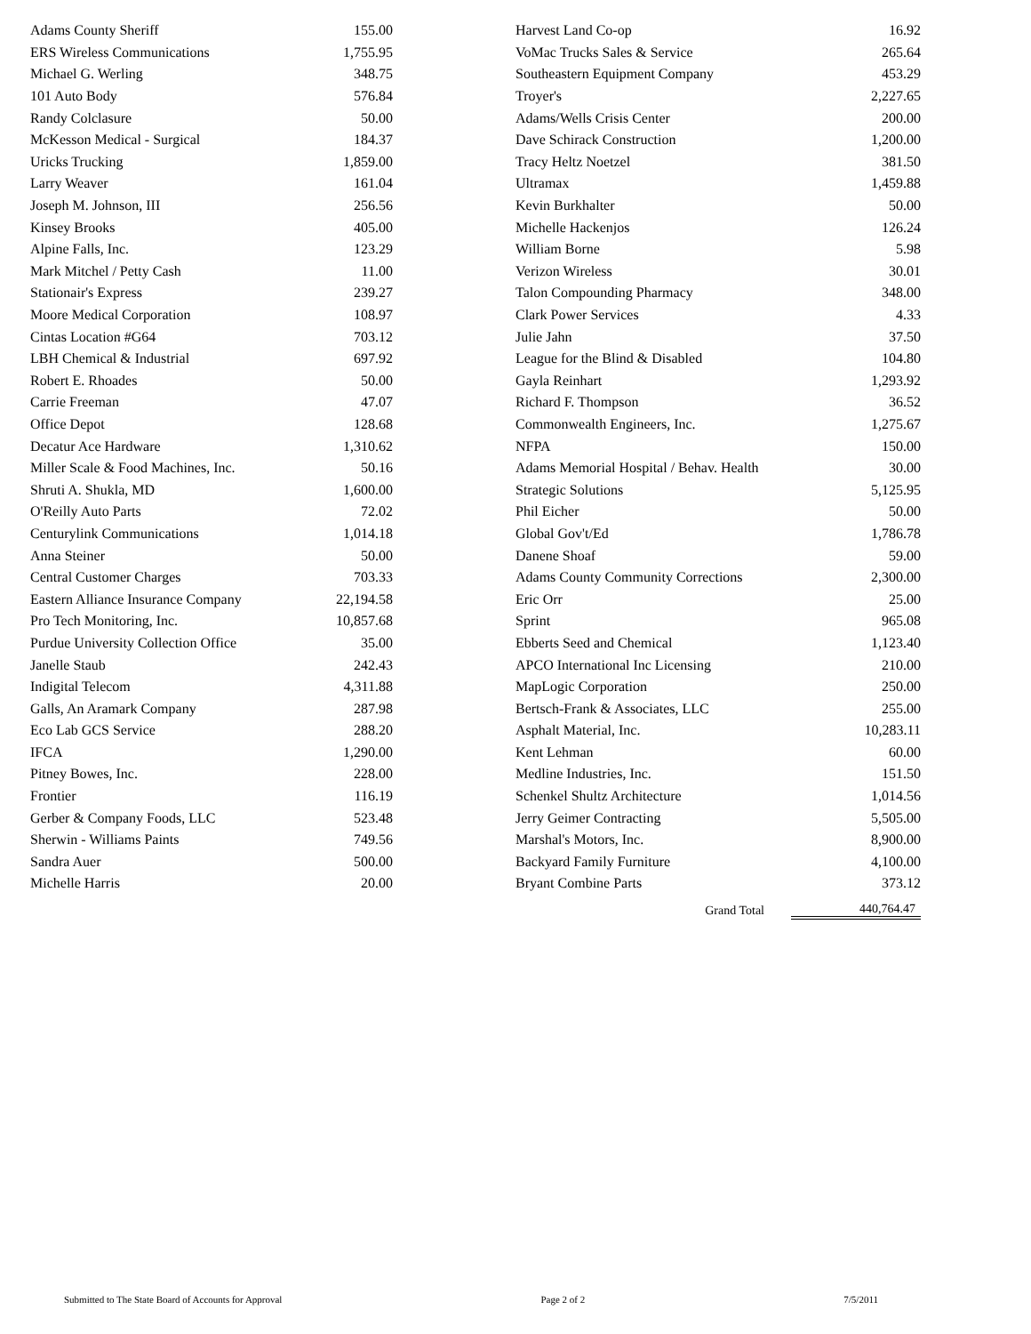| Adams County Sheriff | 155.00 | | Harvest Land Co-op | 16.92 |
| ERS Wireless Communications | 1,755.95 | | VoMac Trucks Sales & Service | 265.64 |
| Michael G. Werling | 348.75 | | Southeastern Equipment Company | 453.29 |
| 101 Auto Body | 576.84 | | Troyer's | 2,227.65 |
| Randy Colclasure | 50.00 | | Adams/Wells Crisis Center | 200.00 |
| McKesson Medical - Surgical | 184.37 | | Dave Schirack Construction | 1,200.00 |
| Uricks Trucking | 1,859.00 | | Tracy Heltz Noetzel | 381.50 |
| Larry Weaver | 161.04 | | Ultramax | 1,459.88 |
| Joseph M. Johnson, III | 256.56 | | Kevin Burkhalter | 50.00 |
| Kinsey Brooks | 405.00 | | Michelle Hackenjos | 126.24 |
| Alpine Falls, Inc. | 123.29 | | William Borne | 5.98 |
| Mark Mitchel / Petty Cash | 11.00 | | Verizon Wireless | 30.01 |
| Stationair's Express | 239.27 | | Talon Compounding Pharmacy | 348.00 |
| Moore Medical Corporation | 108.97 | | Clark Power Services | 4.33 |
| Cintas Location #G64 | 703.12 | | Julie Jahn | 37.50 |
| LBH Chemical & Industrial | 697.92 | | League for the Blind & Disabled | 104.80 |
| Robert E. Rhoades | 50.00 | | Gayla Reinhart | 1,293.92 |
| Carrie Freeman | 47.07 | | Richard F. Thompson | 36.52 |
| Office Depot | 128.68 | | Commonwealth Engineers, Inc. | 1,275.67 |
| Decatur Ace Hardware | 1,310.62 | | NFPA | 150.00 |
| Miller Scale & Food Machines, Inc. | 50.16 | | Adams Memorial Hospital / Behav. Health | 30.00 |
| Shruti A. Shukla, MD | 1,600.00 | | Strategic Solutions | 5,125.95 |
| O'Reilly Auto Parts | 72.02 | | Phil Eicher | 50.00 |
| Centurylink Communications | 1,014.18 | | Global Gov't/Ed | 1,786.78 |
| Anna Steiner | 50.00 | | Danene Shoaf | 59.00 |
| Central Customer Charges | 703.33 | | Adams County Community Corrections | 2,300.00 |
| Eastern Alliance Insurance Company | 22,194.58 | | Eric Orr | 25.00 |
| Pro Tech Monitoring, Inc. | 10,857.68 | | Sprint | 965.08 |
| Purdue University Collection Office | 35.00 | | Ebberts Seed and Chemical | 1,123.40 |
| Janelle Staub | 242.43 | | APCO International Inc Licensing | 210.00 |
| Indigital Telecom | 4,311.88 | | MapLogic Corporation | 250.00 |
| Galls, An Aramark Company | 287.98 | | Bertsch-Frank & Associates, LLC | 255.00 |
| Eco Lab GCS Service | 288.20 | | Asphalt Material, Inc. | 10,283.11 |
| IFCA | 1,290.00 | | Kent Lehman | 60.00 |
| Pitney Bowes, Inc. | 228.00 | | Medline Industries, Inc. | 151.50 |
| Frontier | 116.19 | | Schenkel Shultz Architecture | 1,014.56 |
| Gerber & Company Foods, LLC | 523.48 | | Jerry Geimer Contracting | 5,505.00 |
| Sherwin - Williams Paints | 749.56 | | Marshal's Motors, Inc. | 8,900.00 |
| Sandra Auer | 500.00 | | Backyard Family Furniture | 4,100.00 |
| Michelle Harris | 20.00 | | Bryant Combine Parts | 373.12 |
| | | | Grand Total | 440,764.47 |
Submitted to The State Board of Accounts for Approval Page 2 of 2 7/5/2011